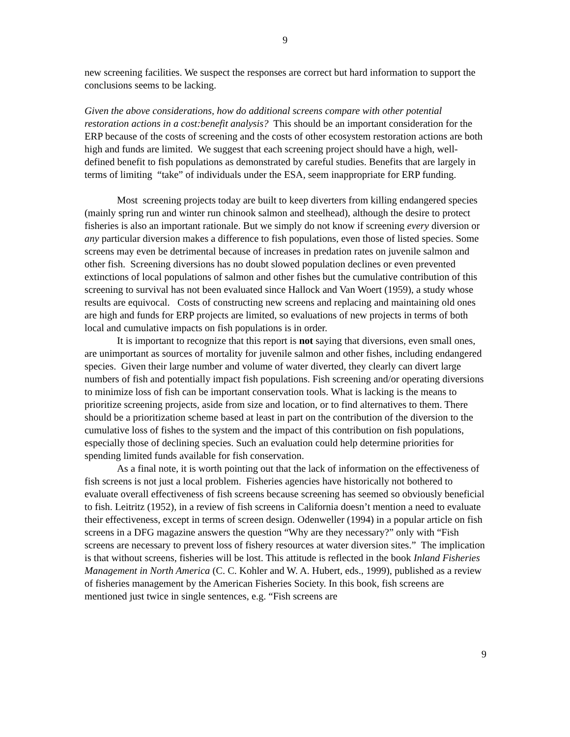9
new screening facilities. We suspect the responses are correct but hard information to support the conclusions seems to be lacking.
Given the above considerations, how do additional screens compare with other potential restoration actions in a cost:benefit analysis? This should be an important consideration for the ERP because of the costs of screening and the costs of other ecosystem restoration actions are both high and funds are limited. We suggest that each screening project should have a high, well-defined benefit to fish populations as demonstrated by careful studies. Benefits that are largely in terms of limiting “take” of individuals under the ESA, seem inappropriate for ERP funding.
Most screening projects today are built to keep diverters from killing endangered species (mainly spring run and winter run chinook salmon and steelhead), although the desire to protect fisheries is also an important rationale. But we simply do not know if screening every diversion or any particular diversion makes a difference to fish populations, even those of listed species. Some screens may even be detrimental because of increases in predation rates on juvenile salmon and other fish. Screening diversions has no doubt slowed population declines or even prevented extinctions of local populations of salmon and other fishes but the cumulative contribution of this screening to survival has not been evaluated since Hallock and Van Woert (1959), a study whose results are equivocal. Costs of constructing new screens and replacing and maintaining old ones are high and funds for ERP projects are limited, so evaluations of new projects in terms of both local and cumulative impacts on fish populations is in order.
It is important to recognize that this report is not saying that diversions, even small ones, are unimportant as sources of mortality for juvenile salmon and other fishes, including endangered species. Given their large number and volume of water diverted, they clearly can divert large numbers of fish and potentially impact fish populations. Fish screening and/or operating diversions to minimize loss of fish can be important conservation tools. What is lacking is the means to prioritize screening projects, aside from size and location, or to find alternatives to them. There should be a prioritization scheme based at least in part on the contribution of the diversion to the cumulative loss of fishes to the system and the impact of this contribution on fish populations, especially those of declining species. Such an evaluation could help determine priorities for spending limited funds available for fish conservation.
As a final note, it is worth pointing out that the lack of information on the effectiveness of fish screens is not just a local problem. Fisheries agencies have historically not bothered to evaluate overall effectiveness of fish screens because screening has seemed so obviously beneficial to fish. Leitritz (1952), in a review of fish screens in California doesn’t mention a need to evaluate their effectiveness, except in terms of screen design. Odenweller (1994) in a popular article on fish screens in a DFG magazine answers the question “Why are they necessary?” only with “Fish screens are necessary to prevent loss of fishery resources at water diversion sites.” The implication is that without screens, fisheries will be lost. This attitude is reflected in the book Inland Fisheries Management in North America (C. C. Kohler and W. A. Hubert, eds., 1999), published as a review of fisheries management by the American Fisheries Society. In this book, fish screens are mentioned just twice in single sentences, e.g. “Fish screens are
9